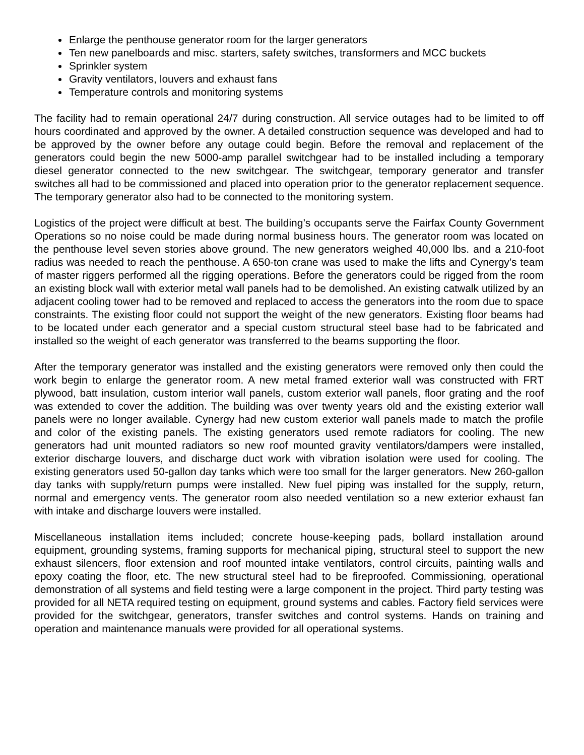Enlarge the penthouse generator room for the larger generators
Ten new panelboards and misc. starters, safety switches, transformers and MCC buckets
Sprinkler system
Gravity ventilators, louvers and exhaust fans
Temperature controls and monitoring systems
The facility had to remain operational 24/7 during construction. All service outages had to be limited to off hours coordinated and approved by the owner. A detailed construction sequence was developed and had to be approved by the owner before any outage could begin. Before the removal and replacement of the generators could begin the new 5000-amp parallel switchgear had to be installed including a temporary diesel generator connected to the new switchgear. The switchgear, temporary generator and transfer switches all had to be commissioned and placed into operation prior to the generator replacement sequence. The temporary generator also had to be connected to the monitoring system.
Logistics of the project were difficult at best. The building’s occupants serve the Fairfax County Government Operations so no noise could be made during normal business hours. The generator room was located on the penthouse level seven stories above ground. The new generators weighed 40,000 lbs. and a 210-foot radius was needed to reach the penthouse. A 650-ton crane was used to make the lifts and Cynergy’s team of master riggers performed all the rigging operations. Before the generators could be rigged from the room an existing block wall with exterior metal wall panels had to be demolished. An existing catwalk utilized by an adjacent cooling tower had to be removed and replaced to access the generators into the room due to space constraints. The existing floor could not support the weight of the new generators. Existing floor beams had to be located under each generator and a special custom structural steel base had to be fabricated and installed so the weight of each generator was transferred to the beams supporting the floor.
After the temporary generator was installed and the existing generators were removed only then could the work begin to enlarge the generator room. A new metal framed exterior wall was constructed with FRT plywood, batt insulation, custom interior wall panels, custom exterior wall panels, floor grating and the roof was extended to cover the addition. The building was over twenty years old and the existing exterior wall panels were no longer available. Cynergy had new custom exterior wall panels made to match the profile and color of the existing panels. The existing generators used remote radiators for cooling. The new generators had unit mounted radiators so new roof mounted gravity ventilators/dampers were installed, exterior discharge louvers, and discharge duct work with vibration isolation were used for cooling. The existing generators used 50-gallon day tanks which were too small for the larger generators. New 260-gallon day tanks with supply/return pumps were installed. New fuel piping was installed for the supply, return, normal and emergency vents. The generator room also needed ventilation so a new exterior exhaust fan with intake and discharge louvers were installed.
Miscellaneous installation items included; concrete house-keeping pads, bollard installation around equipment, grounding systems, framing supports for mechanical piping, structural steel to support the new exhaust silencers, floor extension and roof mounted intake ventilators, control circuits, painting walls and epoxy coating the floor, etc. The new structural steel had to be fireproofed. Commissioning, operational demonstration of all systems and field testing were a large component in the project. Third party testing was provided for all NETA required testing on equipment, ground systems and cables. Factory field services were provided for the switchgear, generators, transfer switches and control systems. Hands on training and operation and maintenance manuals were provided for all operational systems.